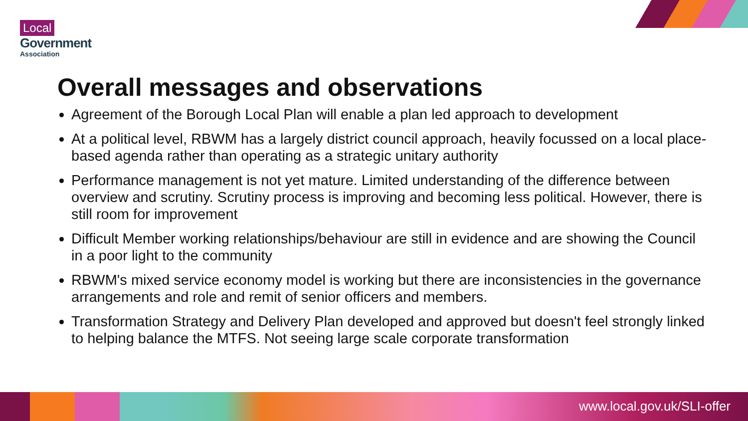Local
Government
Association
Overall messages and observations
Agreement of the Borough Local Plan will enable a plan led approach to development
At a political level, RBWM has a largely district council approach, heavily focussed on a local place-based agenda rather than operating as a strategic unitary authority
Performance management is not yet mature. Limited understanding of the difference between overview and scrutiny. Scrutiny process is improving and becoming less political. However, there is still room for improvement
Difficult Member working relationships/behaviour are still in evidence and are showing the Council in a poor light to the community
RBWM's mixed service economy model is working but there are inconsistencies in the governance arrangements and role and remit of senior officers and members.
Transformation Strategy and Delivery Plan developed and approved but doesn't feel strongly linked to helping balance the MTFS. Not seeing large scale corporate transformation
www.local.gov.uk/SLI-offer